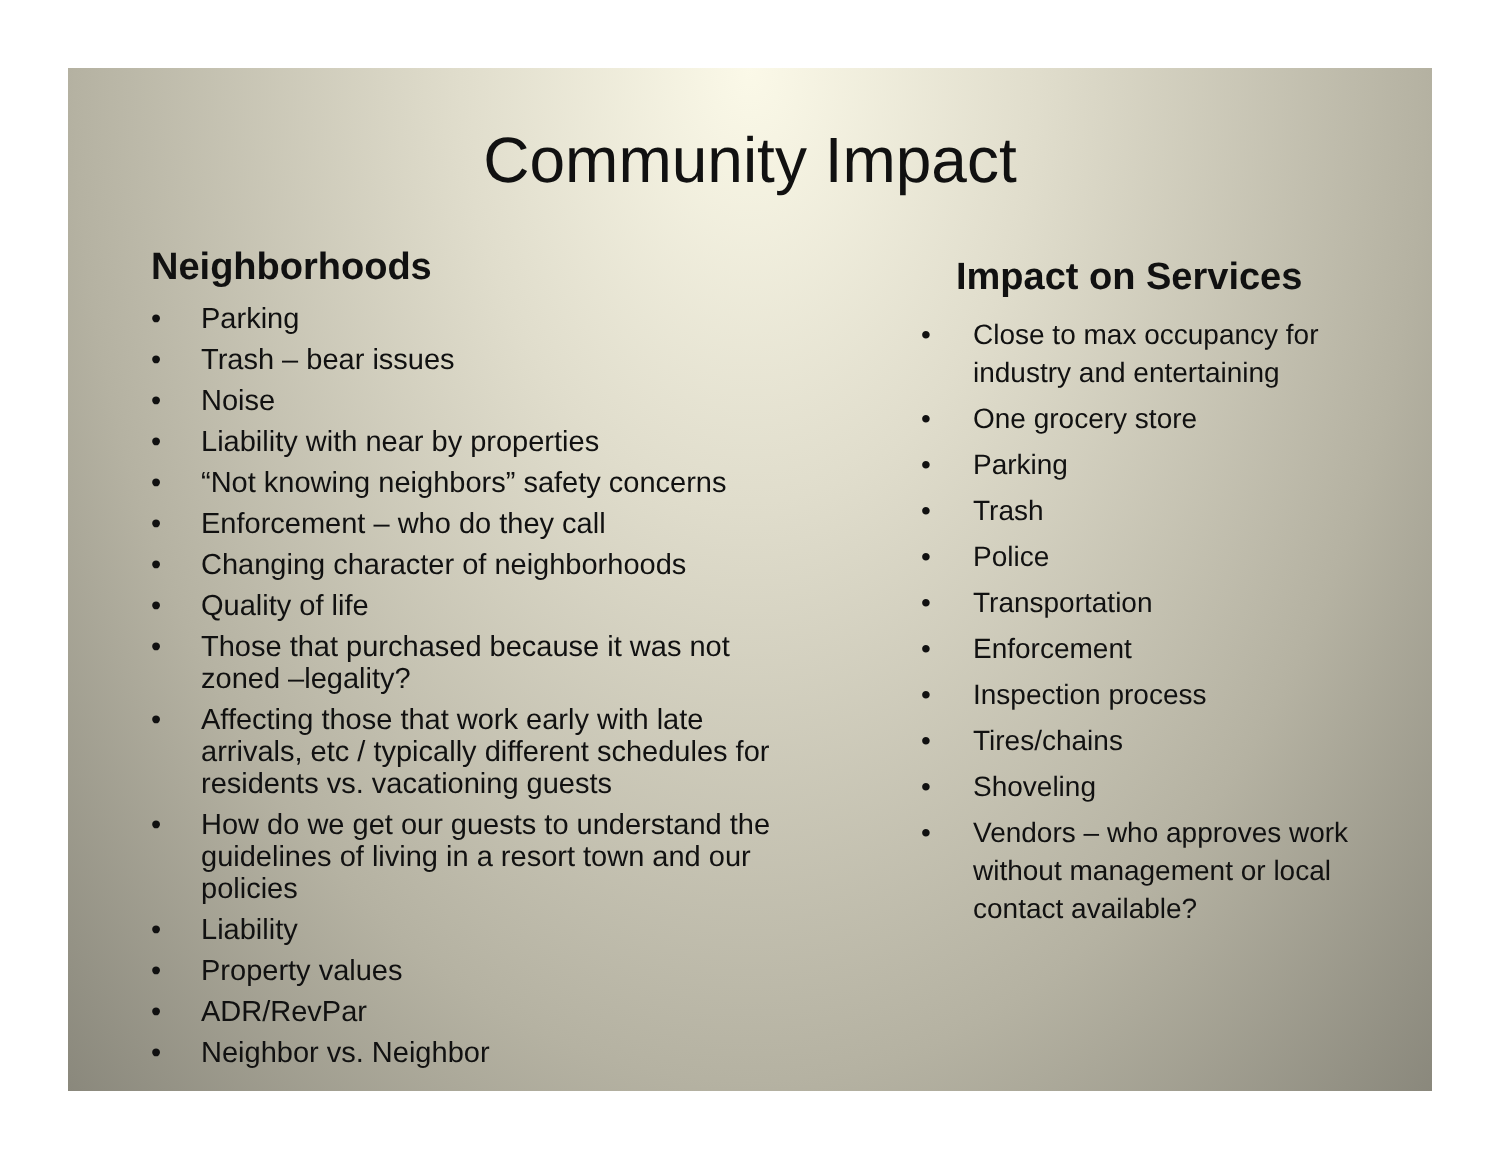Community Impact
Neighborhoods
• Parking
• Trash – bear issues
• Noise
• Liability with near by properties
• “Not knowing neighbors” safety concerns
• Enforcement – who do they call
• Changing character of neighborhoods
• Quality of life
• Those that purchased because it was not zoned –legality?
• Affecting those that work early with late arrivals, etc / typically different schedules for residents vs. vacationing guests
• How do we get our guests to understand the guidelines of living in a resort town and our policies
• Liability
• Property values
• ADR/RevPar
• Neighbor vs. Neighbor
Impact on Services
• Close to max occupancy for industry and entertaining
• One grocery store
• Parking
• Trash
• Police
• Transportation
• Enforcement
• Inspection process
• Tires/chains
• Shoveling
• Vendors – who approves work without management or local contact available?